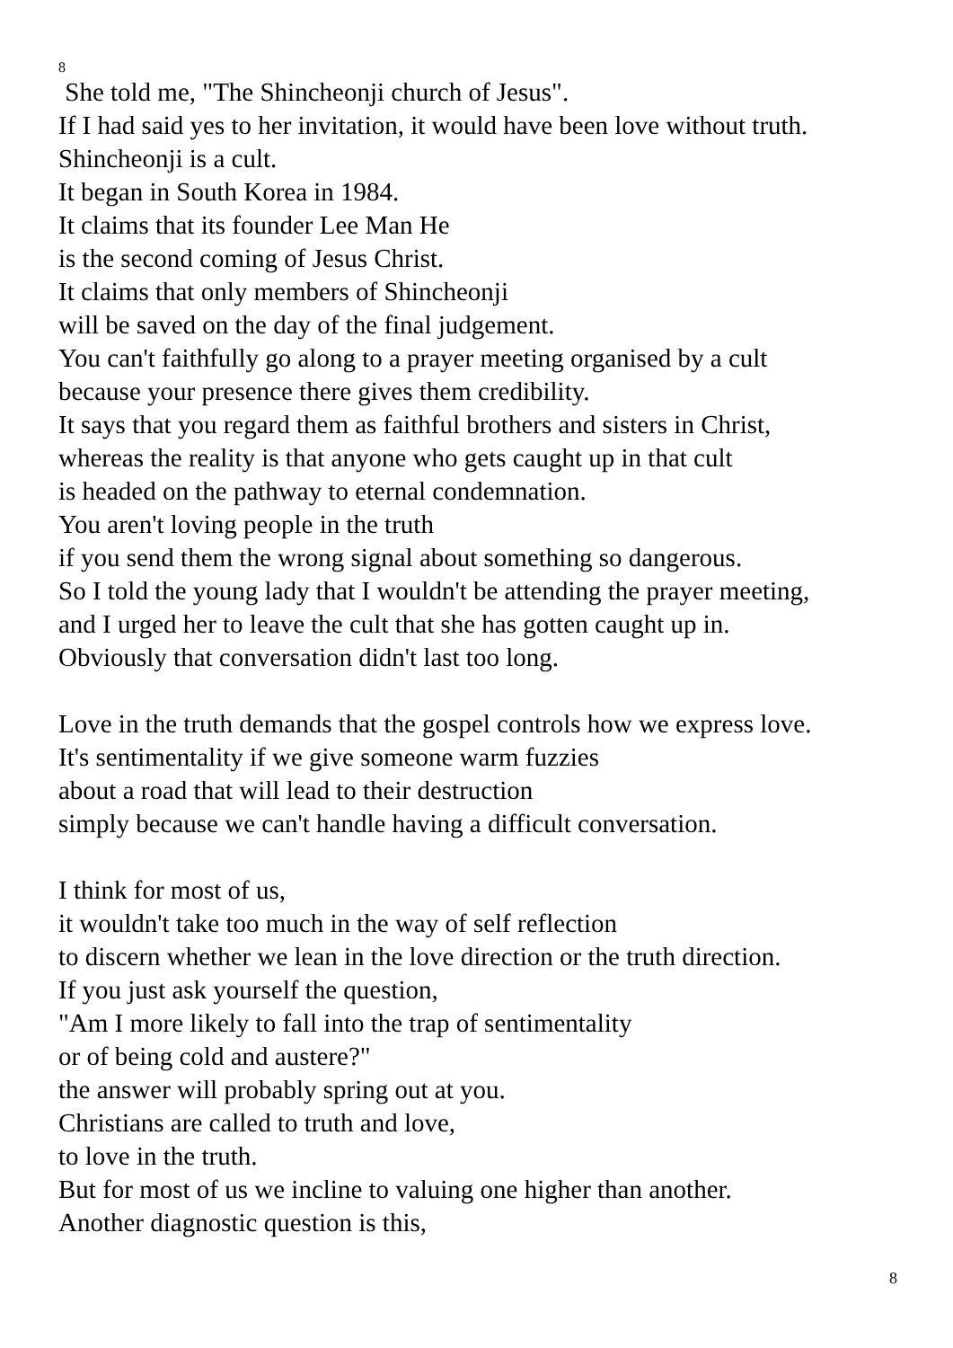8
She told me, "The Shincheonji church of Jesus".
If I had said yes to her invitation, it would have been love without truth.
Shincheonji is a cult.
It began in South Korea in 1984.
It claims that its founder Lee Man He
is the second coming of Jesus Christ.
It claims that only members of Shincheonji
will be saved on the day of the final judgement.
You can't faithfully go along to a prayer meeting organised by a cult
because your presence there gives them credibility.
It says that you regard them as faithful brothers and sisters in Christ,
whereas the reality is that anyone who gets caught up in that cult
is headed on the pathway to eternal condemnation.
You aren't loving people in the truth
if you send them the wrong signal about something so dangerous.
So I told the young lady that I wouldn't be attending the prayer meeting,
and I urged her to leave the cult that she has gotten caught up in.
Obviously that conversation didn't last too long.
Love in the truth demands that the gospel controls how we express love.
It's sentimentality if we give someone warm fuzzies
about a road that will lead to their destruction
simply because we can't handle having a difficult conversation.
I think for most of us,
it wouldn't take too much in the way of self reflection
to discern whether we lean in the love direction or the truth direction.
If you just ask yourself the question,
"Am I more likely to fall into the trap of sentimentality
or of being cold and austere?"
the answer will probably spring out at you.
Christians are called to truth and love,
to love in the truth.
But for most of us we incline to valuing one higher than another.
Another diagnostic question is this,
8